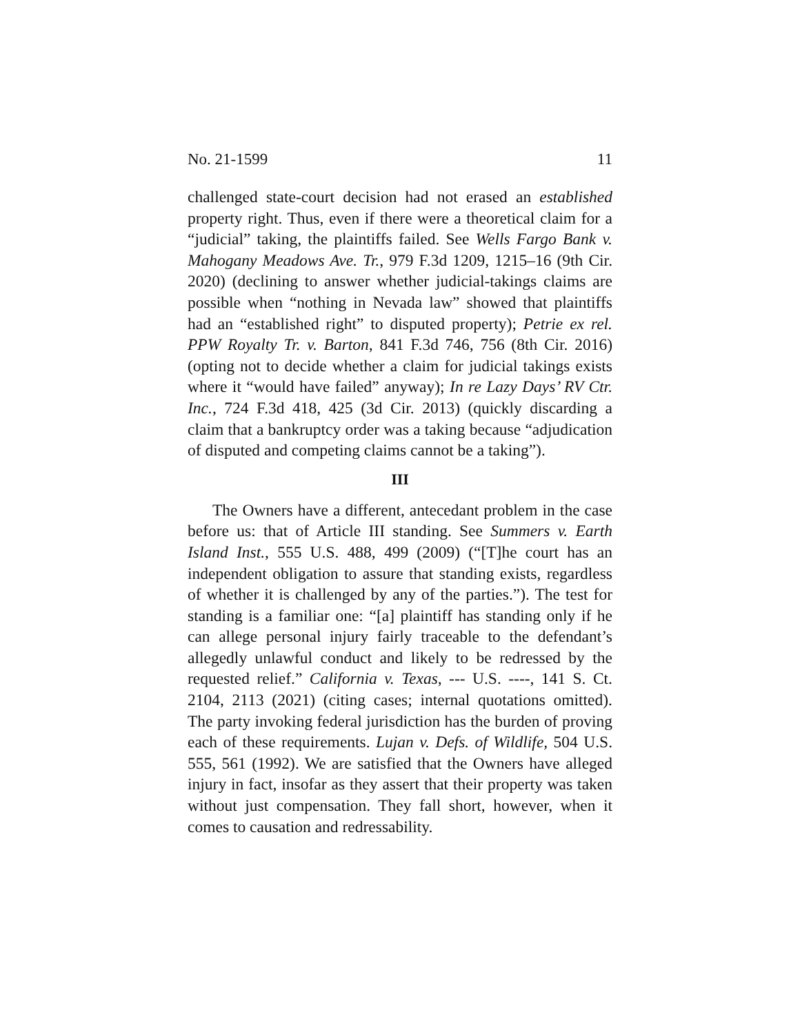No. 21-1599 11
challenged state-court decision had not erased an established property right. Thus, even if there were a theoretical claim for a “judicial” taking, the plaintiffs failed. See Wells Fargo Bank v. Mahogany Meadows Ave. Tr., 979 F.3d 1209, 1215–16 (9th Cir. 2020) (declining to answer whether judicial-takings claims are possible when “nothing in Nevada law” showed that plaintiffs had an “established right” to disputed property); Petrie ex rel. PPW Royalty Tr. v. Barton, 841 F.3d 746, 756 (8th Cir. 2016) (opting not to decide whether a claim for judicial takings exists where it “would have failed” anyway); In re Lazy Days’ RV Ctr. Inc., 724 F.3d 418, 425 (3d Cir. 2013) (quickly discarding a claim that a bankruptcy order was a taking because “adjudication of disputed and competing claims cannot be a taking”).
III
The Owners have a different, antecedant problem in the case before us: that of Article III standing. See Summers v. Earth Island Inst., 555 U.S. 488, 499 (2009) (“[T]he court has an independent obligation to assure that standing exists, regardless of whether it is challenged by any of the parties.”). The test for standing is a familiar one: “[a] plaintiff has standing only if he can allege personal injury fairly traceable to the defendant’s allegedly unlawful conduct and likely to be redressed by the requested relief.” California v. Texas, --- U.S. ----, 141 S. Ct. 2104, 2113 (2021) (citing cases; internal quotations omitted). The party invoking federal jurisdiction has the burden of proving each of these requirements. Lujan v. Defs. of Wildlife, 504 U.S. 555, 561 (1992). We are satisfied that the Owners have alleged injury in fact, insofar as they assert that their property was taken without just compensation. They fall short, however, when it comes to causation and redressability.